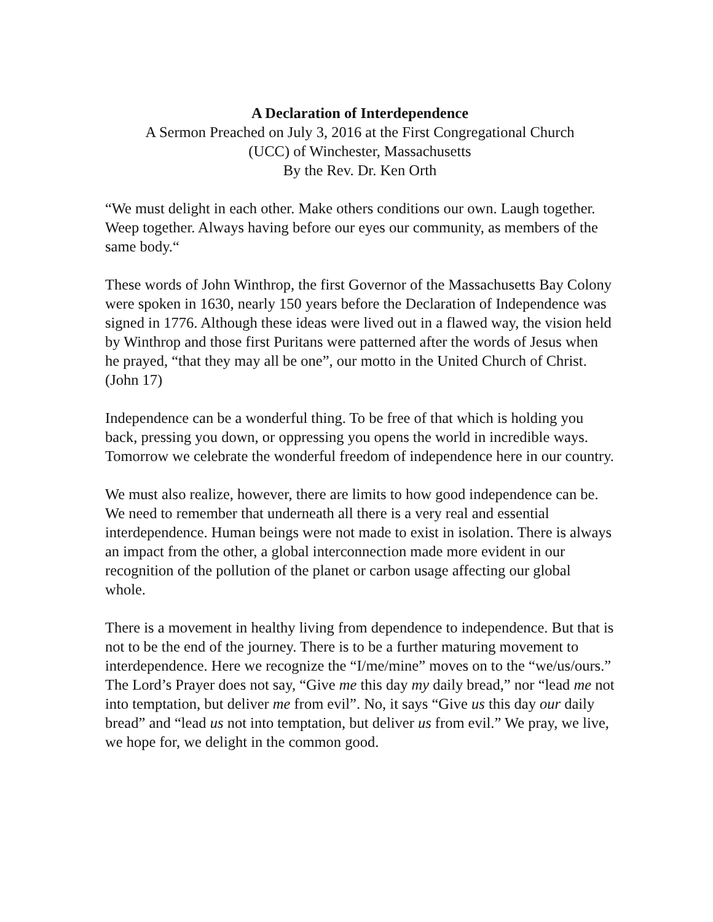A Declaration of Interdependence
A Sermon Preached on July 3, 2016 at the First Congregational Church
(UCC) of Winchester, Massachusetts
By the Rev. Dr. Ken Orth
“We must delight in each other. Make others conditions our own. Laugh together. Weep together. Always having before our eyes our community, as members of the same body.“
These words of John Winthrop, the first Governor of the Massachusetts Bay Colony were spoken in 1630, nearly 150 years before the Declaration of Independence was signed in 1776. Although these ideas were lived out in a flawed way, the vision held by Winthrop and those first Puritans were patterned after the words of Jesus when he prayed, “that they may all be one”, our motto in the United Church of Christ. (John 17)
Independence can be a wonderful thing. To be free of that which is holding you back, pressing you down, or oppressing you opens the world in incredible ways. Tomorrow we celebrate the wonderful freedom of independence here in our country.
We must also realize, however, there are limits to how good independence can be. We need to remember that underneath all there is a very real and essential interdependence. Human beings were not made to exist in isolation. There is always an impact from the other, a global interconnection made more evident in our recognition of the pollution of the planet or carbon usage affecting our global whole.
There is a movement in healthy living from dependence to independence. But that is not to be the end of the journey. There is to be a further maturing movement to interdependence. Here we recognize the “I/me/mine” moves on to the “we/us/ours.” The Lord’s Prayer does not say, “Give me this day my daily bread,” nor “lead me not into temptation, but deliver me from evil”. No, it says “Give us this day our daily bread” and “lead us not into temptation, but deliver us from evil.” We pray, we live, we hope for, we delight in the common good.